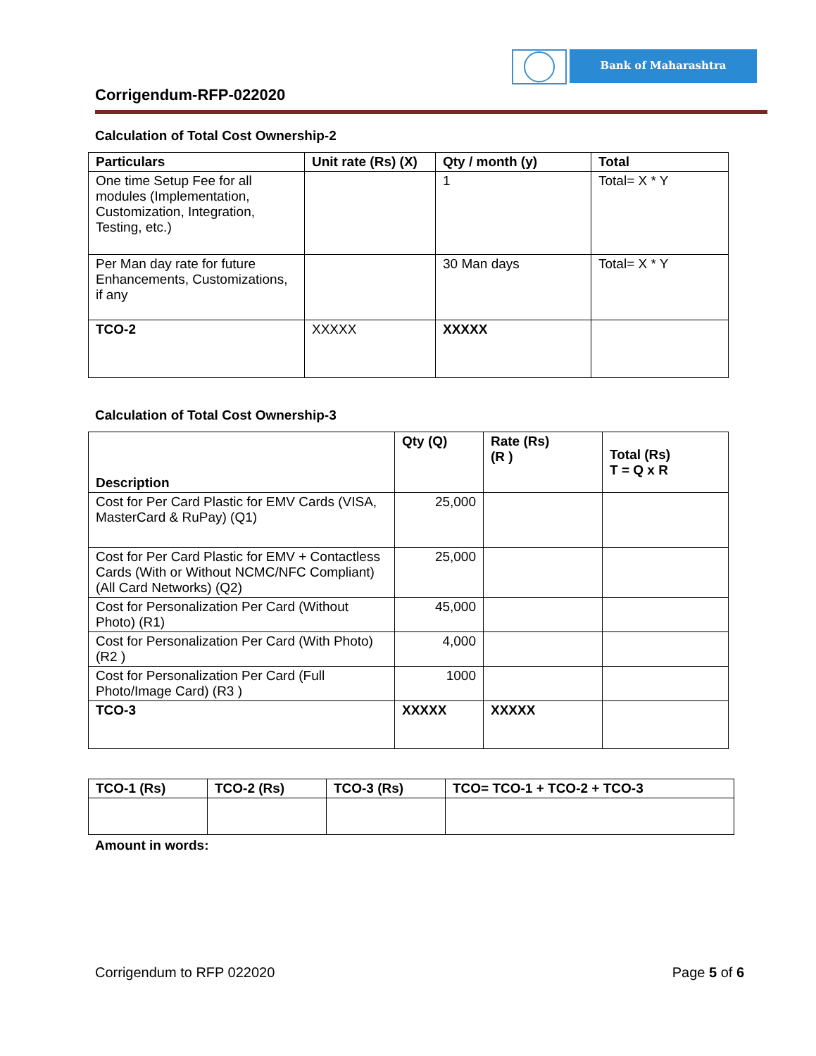Bank of Maharashtra
Corrigendum-RFP-022020
Calculation of Total Cost Ownership-2
| Particulars | Unit rate (Rs) (X) | Qty / month (y) | Total |
| --- | --- | --- | --- |
| One time Setup Fee for all modules (Implementation, Customization, Integration, Testing, etc.) | | 1 | Total= X * Y |
| Per Man day rate for future Enhancements, Customizations, if any | | 30 Man days | Total= X * Y |
| TCO-2 | XXXXX | XXXXX | |
Calculation of Total Cost Ownership-3
| Description | Qty (Q) | Rate (Rs) (R ) | Total (Rs) T = Q x R |
| --- | --- | --- | --- |
| Cost for Per Card Plastic for EMV Cards (VISA, MasterCard & RuPay) (Q1) | 25,000 | | |
| Cost for Per Card Plastic for EMV + Contactless Cards (With or Without NCMC/NFC Compliant) (All Card Networks) (Q2) | 25,000 | | |
| Cost for Personalization Per Card (Without Photo) (R1) | 45,000 | | |
| Cost for Personalization Per Card (With Photo) (R2 ) | 4,000 | | |
| Cost for Personalization Per Card (Full Photo/Image Card) (R3 ) | 1000 | | |
| TCO-3 | XXXXX | XXXXX | |
| TCO-1 (Rs) | TCO-2 (Rs) | TCO-3 (Rs) | TCO= TCO-1 + TCO-2 + TCO-3 |
| --- | --- | --- | --- |
Amount in words:
Corrigendum to RFP 022020 Page 5 of 6